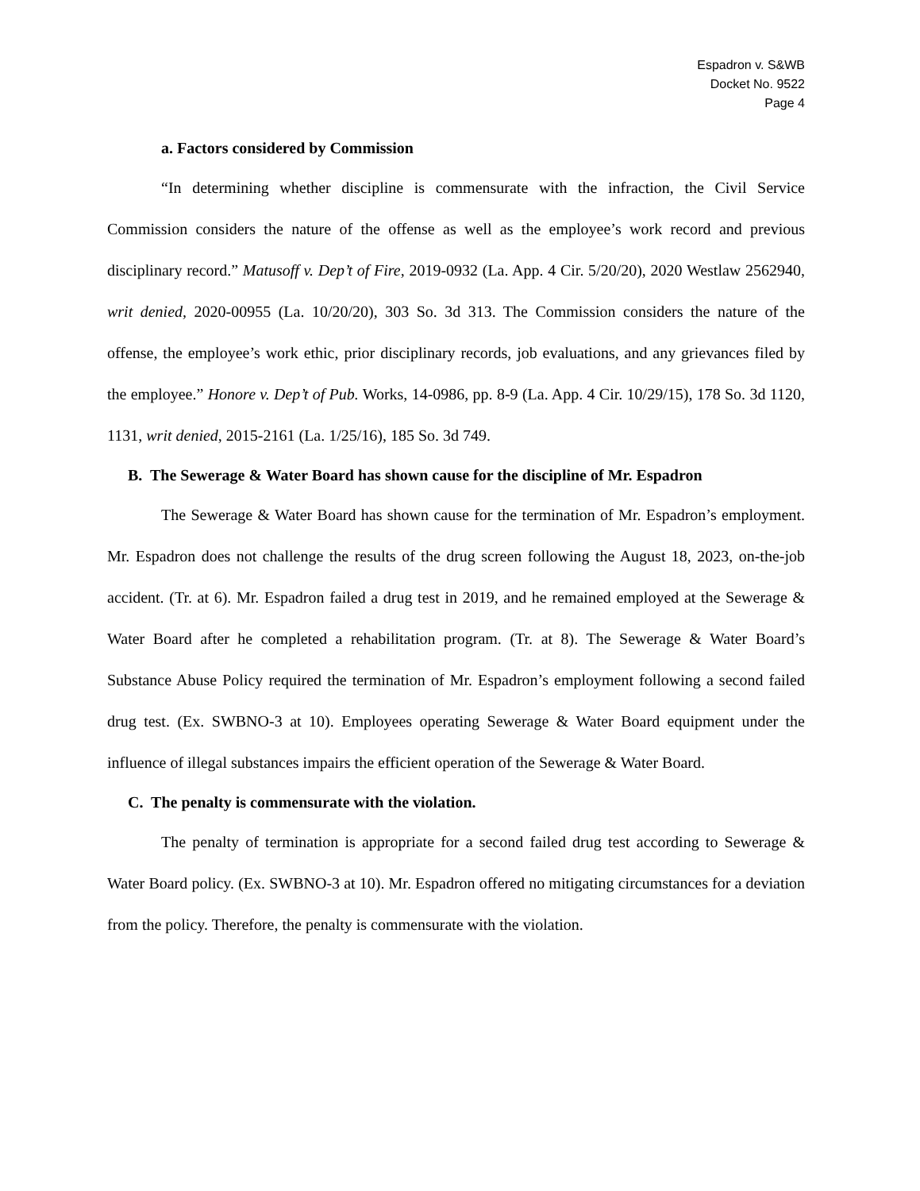Espadron v. S&WB
Docket No. 9522
Page 4
a. Factors considered by Commission
“In determining whether discipline is commensurate with the infraction, the Civil Service Commission considers the nature of the offense as well as the employee’s work record and previous disciplinary record.” Matusoff v. Dep’t of Fire, 2019-0932 (La. App. 4 Cir. 5/20/20), 2020 Westlaw 2562940, writ denied, 2020-00955 (La. 10/20/20), 303 So. 3d 313. The Commission considers the nature of the offense, the employee’s work ethic, prior disciplinary records, job evaluations, and any grievances filed by the employee.” Honore v. Dep’t of Pub. Works, 14-0986, pp. 8-9 (La. App. 4 Cir. 10/29/15), 178 So. 3d 1120, 1131, writ denied, 2015-2161 (La. 1/25/16), 185 So. 3d 749.
B. The Sewerage & Water Board has shown cause for the discipline of Mr. Espadron
The Sewerage & Water Board has shown cause for the termination of Mr. Espadron’s employment. Mr. Espadron does not challenge the results of the drug screen following the August 18, 2023, on-the-job accident. (Tr. at 6). Mr. Espadron failed a drug test in 2019, and he remained employed at the Sewerage & Water Board after he completed a rehabilitation program. (Tr. at 8). The Sewerage & Water Board’s Substance Abuse Policy required the termination of Mr. Espadron’s employment following a second failed drug test. (Ex. SWBNO-3 at 10). Employees operating Sewerage & Water Board equipment under the influence of illegal substances impairs the efficient operation of the Sewerage & Water Board.
C. The penalty is commensurate with the violation.
The penalty of termination is appropriate for a second failed drug test according to Sewerage & Water Board policy. (Ex. SWBNO-3 at 10). Mr. Espadron offered no mitigating circumstances for a deviation from the policy. Therefore, the penalty is commensurate with the violation.